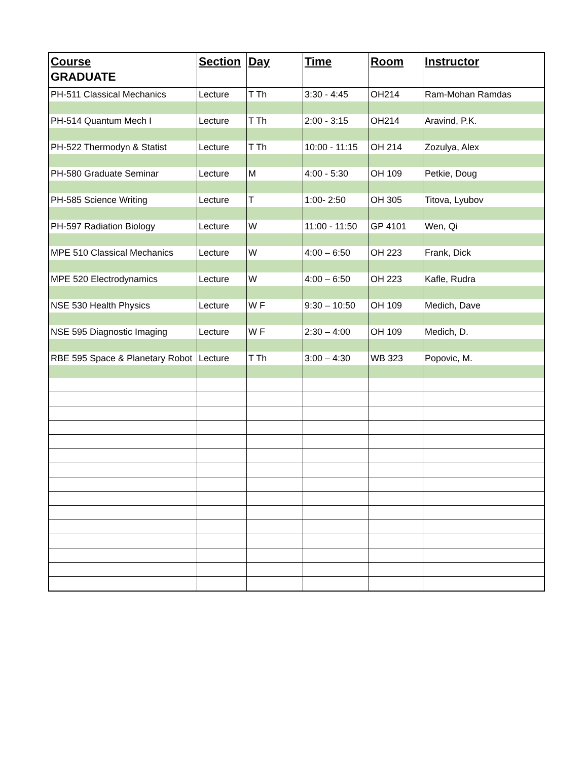| Course | Section | Day | Time | Room | Instructor |
| --- | --- | --- | --- | --- | --- |
| GRADUATE | | | | | |
| PH-511 Classical Mechanics | Lecture | T Th | 3:30 - 4:45 | OH214 | Ram-Mohan Ramdas |
| PH-514 Quantum Mech I | Lecture | T Th | 2:00 - 3:15 | OH214 | Aravind, P.K. |
| PH-522 Thermodyn & Statist | Lecture | T Th | 10:00 - 11:15 | OH 214 | Zozulya, Alex |
| PH-580 Graduate Seminar | Lecture | M | 4:00 - 5:30 | OH 109 | Petkie, Doug |
| PH-585 Science Writing | Lecture | T | 1:00- 2:50 | OH 305 | Titova, Lyubov |
| PH-597 Radiation Biology | Lecture | W | 11:00 - 11:50 | GP 4101 | Wen, Qi |
| MPE 510 Classical Mechanics | Lecture | W | 4:00 – 6:50 | OH 223 | Frank, Dick |
| MPE 520 Electrodynamics | Lecture | W | 4:00 – 6:50 | OH 223 | Kafle, Rudra |
| NSE 530 Health Physics | Lecture | W F | 9:30 – 10:50 | OH 109 | Medich, Dave |
| NSE 595 Diagnostic Imaging | Lecture | W F | 2:30 – 4:00 | OH 109 | Medich, D. |
| RBE 595 Space & Planetary Robot | Lecture | T Th | 3:00 – 4:30 | WB 323 | Popovic, M. |